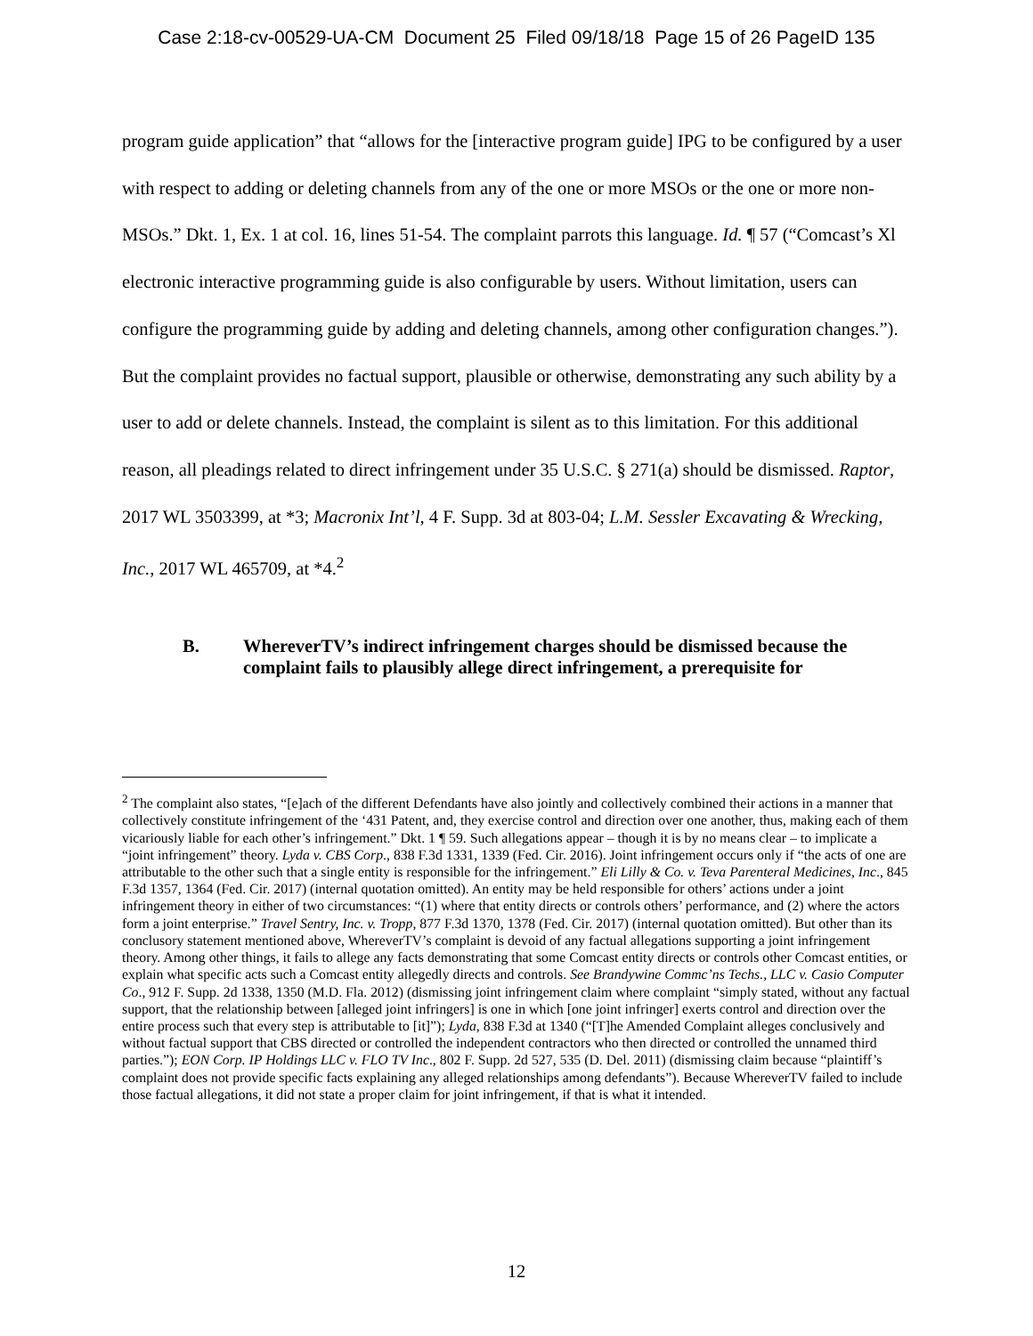Case 2:18-cv-00529-UA-CM Document 25 Filed 09/18/18 Page 15 of 26 PageID 135
program guide application” that “allows for the [interactive program guide] IPG to be configured by a user with respect to adding or deleting channels from any of the one or more MSOs or the one or more non-MSOs.” Dkt. 1, Ex. 1 at col. 16, lines 51-54. The complaint parrots this language. Id. ¶ 57 (“Comcast’s Xl electronic interactive programming guide is also configurable by users. Without limitation, users can configure the programming guide by adding and deleting channels, among other configuration changes.”). But the complaint provides no factual support, plausible or otherwise, demonstrating any such ability by a user to add or delete channels. Instead, the complaint is silent as to this limitation. For this additional reason, all pleadings related to direct infringement under 35 U.S.C. § 271(a) should be dismissed. Raptor, 2017 WL 3503399, at *3; Macronix Int’l, 4 F. Supp. 3d at 803-04; L.M. Sessler Excavating & Wrecking, Inc., 2017 WL 465709, at *4.<sup>2</sup>
B. WhereverTV’s indirect infringement charges should be dismissed because the complaint fails to plausibly allege direct infringement, a prerequisite for
<sup>2</sup> The complaint also states, “[e]ach of the different Defendants have also jointly and collectively combined their actions in a manner that collectively constitute infringement of the ‘431 Patent, and, they exercise control and direction over one another, thus, making each of them vicariously liable for each other’s infringement.” Dkt. 1 ¶ 59. Such allegations appear – though it is by no means clear – to implicate a “joint infringement” theory. Lyda v. CBS Corp., 838 F.3d 1331, 1339 (Fed. Cir. 2016). Joint infringement occurs only if “the acts of one are attributable to the other such that a single entity is responsible for the infringement.” Eli Lilly & Co. v. Teva Parenteral Medicines, Inc., 845 F.3d 1357, 1364 (Fed. Cir. 2017) (internal quotation omitted). An entity may be held responsible for others’ actions under a joint infringement theory in either of two circumstances: “(1) where that entity directs or controls others’ performance, and (2) where the actors form a joint enterprise.” Travel Sentry, Inc. v. Tropp, 877 F.3d 1370, 1378 (Fed. Cir. 2017) (internal quotation omitted). But other than its conclusory statement mentioned above, WhereverTV’s complaint is devoid of any factual allegations supporting a joint infringement theory. Among other things, it fails to allege any facts demonstrating that some Comcast entity directs or controls other Comcast entities, or explain what specific acts such a Comcast entity allegedly directs and controls. See Brandywine Commc’ns Techs., LLC v. Casio Computer Co., 912 F. Supp. 2d 1338, 1350 (M.D. Fla. 2012) (dismissing joint infringement claim where complaint “simply stated, without any factual support, that the relationship between [alleged joint infringers] is one in which [one joint infringer] exerts control and direction over the entire process such that every step is attributable to [it]”); Lyda, 838 F.3d at 1340 (“[T]he Amended Complaint alleges conclusively and without factual support that CBS directed or controlled the independent contractors who then directed or controlled the unnamed third parties.”); EON Corp. IP Holdings LLC v. FLO TV Inc., 802 F. Supp. 2d 527, 535 (D. Del. 2011) (dismissing claim because “plaintiff’s complaint does not provide specific facts explaining any alleged relationships among defendants”). Because WhereverTV failed to include those factual allegations, it did not state a proper claim for joint infringement, if that is what it intended.
12